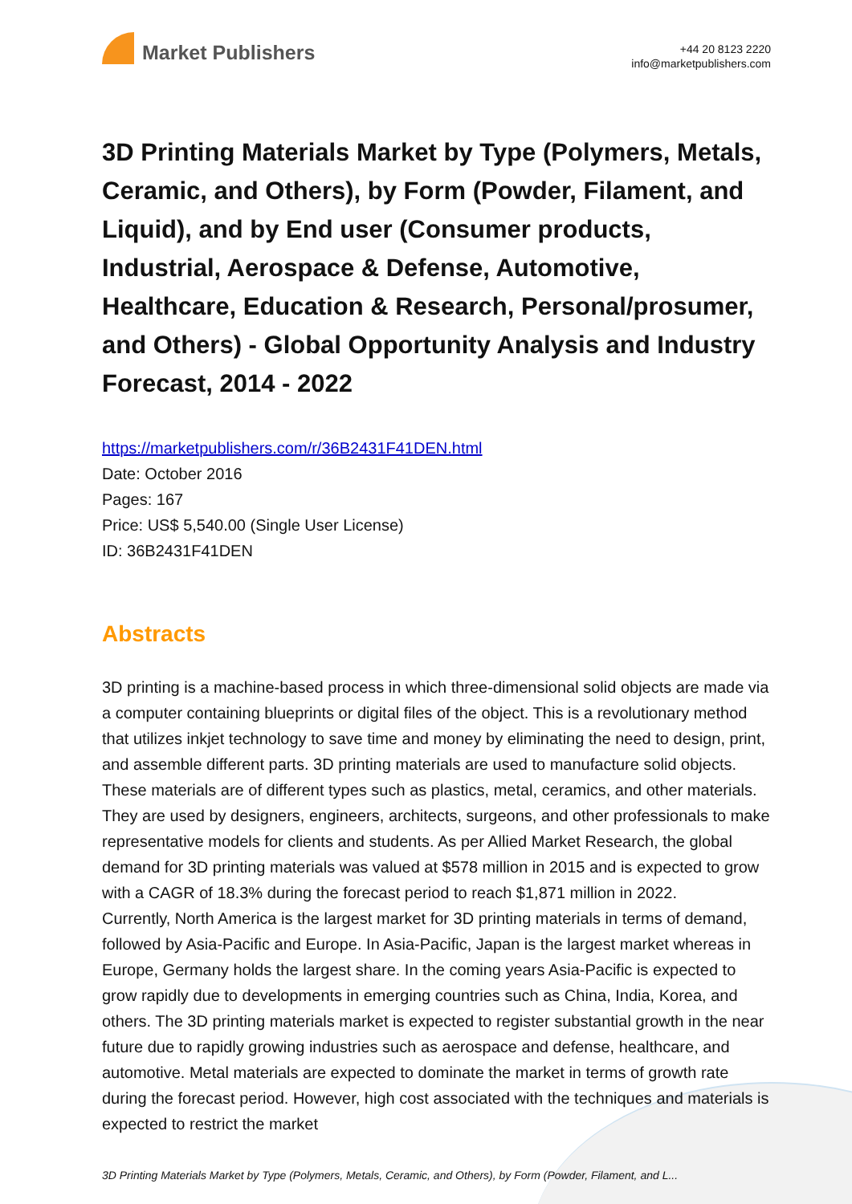Market Publishers
+44 20 8123 2220
info@marketpublishers.com
3D Printing Materials Market by Type (Polymers, Metals, Ceramic, and Others), by Form (Powder, Filament, and Liquid), and by End user (Consumer products, Industrial, Aerospace & Defense, Automotive, Healthcare, Education & Research, Personal/prosumer, and Others) - Global Opportunity Analysis and Industry Forecast, 2014 - 2022
https://marketpublishers.com/r/36B2431F41DEN.html
Date: October 2016
Pages: 167
Price: US$ 5,540.00 (Single User License)
ID: 36B2431F41DEN
Abstracts
3D printing is a machine-based process in which three-dimensional solid objects are made via a computer containing blueprints or digital files of the object. This is a revolutionary method that utilizes inkjet technology to save time and money by eliminating the need to design, print, and assemble different parts. 3D printing materials are used to manufacture solid objects. These materials are of different types such as plastics, metal, ceramics, and other materials. They are used by designers, engineers, architects, surgeons, and other professionals to make representative models for clients and students. As per Allied Market Research, the global demand for 3D printing materials was valued at $578 million in 2015 and is expected to grow with a CAGR of 18.3% during the forecast period to reach $1,871 million in 2022.
Currently, North America is the largest market for 3D printing materials in terms of demand, followed by Asia-Pacific and Europe. In Asia-Pacific, Japan is the largest market whereas in Europe, Germany holds the largest share. In the coming years Asia-Pacific is expected to grow rapidly due to developments in emerging countries such as China, India, Korea, and others. The 3D printing materials market is expected to register substantial growth in the near future due to rapidly growing industries such as aerospace and defense, healthcare, and automotive. Metal materials are expected to dominate the market in terms of growth rate during the forecast period. However, high cost associated with the techniques and materials is expected to restrict the market
3D Printing Materials Market by Type (Polymers, Metals, Ceramic, and Others), by Form (Powder, Filament, and L...